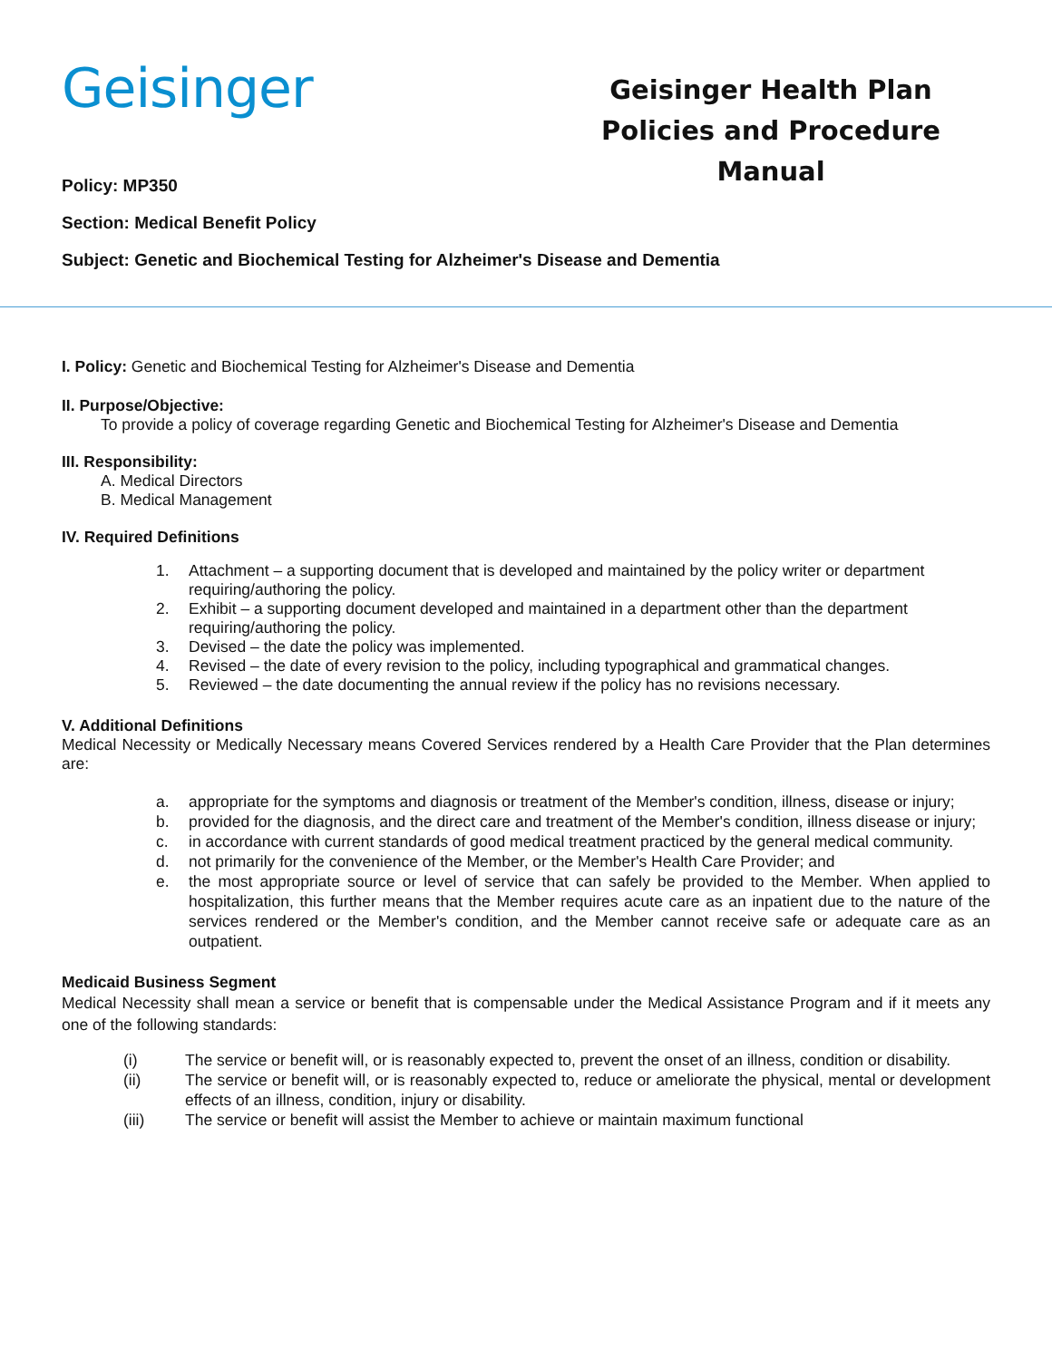Geisinger
Geisinger Health Plan
Policies and Procedure
Manual
Policy: MP350
Section: Medical Benefit Policy
Subject: Genetic and Biochemical Testing for Alzheimer's Disease and Dementia
I. Policy: Genetic and Biochemical Testing for Alzheimer's Disease and Dementia
II. Purpose/Objective:
To provide a policy of coverage regarding Genetic and Biochemical Testing for Alzheimer's Disease and Dementia
III. Responsibility:
A. Medical Directors
B. Medical Management
IV. Required Definitions
1. Attachment – a supporting document that is developed and maintained by the policy writer or department requiring/authoring the policy.
2. Exhibit – a supporting document developed and maintained in a department other than the department requiring/authoring the policy.
3. Devised – the date the policy was implemented.
4. Revised – the date of every revision to the policy, including typographical and grammatical changes.
5. Reviewed – the date documenting the annual review if the policy has no revisions necessary.
V. Additional Definitions
Medical Necessity or Medically Necessary means Covered Services rendered by a Health Care Provider that the Plan determines are:
a. appropriate for the symptoms and diagnosis or treatment of the Member's condition, illness, disease or injury;
b. provided for the diagnosis, and the direct care and treatment of the Member's condition, illness disease or injury;
c. in accordance with current standards of good medical treatment practiced by the general medical community.
d. not primarily for the convenience of the Member, or the Member's Health Care Provider; and
e. the most appropriate source or level of service that can safely be provided to the Member. When applied to hospitalization, this further means that the Member requires acute care as an inpatient due to the nature of the services rendered or the Member's condition, and the Member cannot receive safe or adequate care as an outpatient.
Medicaid Business Segment
Medical Necessity shall mean a service or benefit that is compensable under the Medical Assistance Program and if it meets any one of the following standards:
(i) The service or benefit will, or is reasonably expected to, prevent the onset of an illness, condition or disability.
(ii) The service or benefit will, or is reasonably expected to, reduce or ameliorate the physical, mental or development effects of an illness, condition, injury or disability.
(iii) The service or benefit will assist the Member to achieve or maintain maximum functional